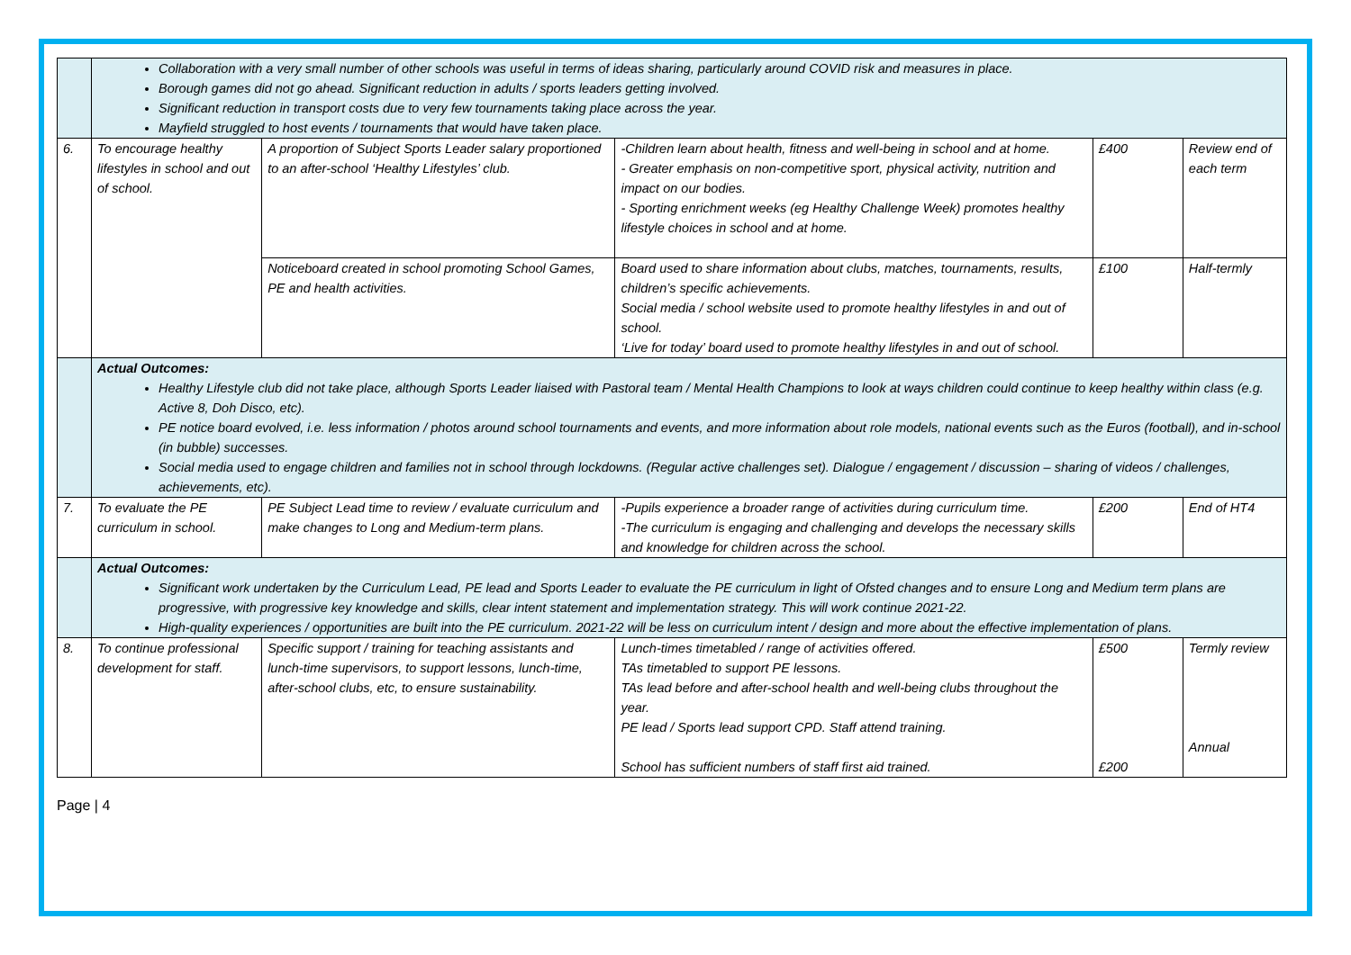| | Collaboration with a very small number of other schools was useful in terms of ideas sharing, particularly around COVID risk and measures in place. Borough games did not go ahead. Significant reduction in adults / sports leaders getting involved. Significant reduction in transport costs due to very few tournaments taking place across the year. Mayfield struggled to host events / tournaments that would have taken place. | | | | |
| 6. | To encourage healthy lifestyles in school and out of school. | A proportion of Subject Sports Leader salary proportioned to an after-school ‘Healthy Lifestyles’ club. | -Children learn about health, fitness and well-being in school and at home. - Greater emphasis on non-competitive sport, physical activity, nutrition and impact on our bodies. - Sporting enrichment weeks (eg Healthy Challenge Week) promotes healthy lifestyle choices in school and at home. | £400 | Review end of each term |
| | | Noticeboard created in school promoting School Games, PE and health activities. | Board used to share information about clubs, matches, tournaments, results, children’s specific achievements. Social media / school website used to promote healthy lifestyles in and out of school. ‘Live for today’ board used to promote healthy lifestyles in and out of school. | £100 | Half-termly |
| | Actual Outcomes: Healthy Lifestyle club did not take place, although Sports Leader liaised with Pastoral team / Mental Health Champions to look at ways children could continue to keep healthy within class (e.g. Active 8, Doh Disco, etc). PE notice board evolved, i.e. less information / photos around school tournaments and events, and more information about role models, national events such as the Euros (football), and in-school (in bubble) successes. Social media used to engage children and families not in school through lockdowns. (Regular active challenges set). Dialogue / engagement / discussion – sharing of videos / challenges, achievements, etc). | | | | |
| 7. | To evaluate the PE curriculum in school. | PE Subject Lead time to review / evaluate curriculum and make changes to Long and Medium-term plans. | -Pupils experience a broader range of activities during curriculum time. -The curriculum is engaging and challenging and develops the necessary skills and knowledge for children across the school. | £200 | End of HT4 |
| | Actual Outcomes: Significant work undertaken by the Curriculum Lead, PE lead and Sports Leader to evaluate the PE curriculum in light of Ofsted changes and to ensure Long and Medium term plans are progressive, with progressive key knowledge and skills, clear intent statement and implementation strategy. This will work continue 2021-22. High-quality experiences / opportunities are built into the PE curriculum. 2021-22 will be less on curriculum intent / design and more about the effective implementation of plans. | | | | |
| 8. | To continue professional development for staff. | Specific support / training for teaching assistants and lunch-time supervisors, to support lessons, lunch-time, after-school clubs, etc, to ensure sustainability. | Lunch-times timetabled / range of activities offered. TAs timetabled to support PE lessons. TAs lead before and after-school health and well-being clubs throughout the year. PE lead / Sports lead support CPD. Staff attend training. School has sufficient numbers of staff first aid trained. | £500 £200 | Termly review Annual |
Page | 4